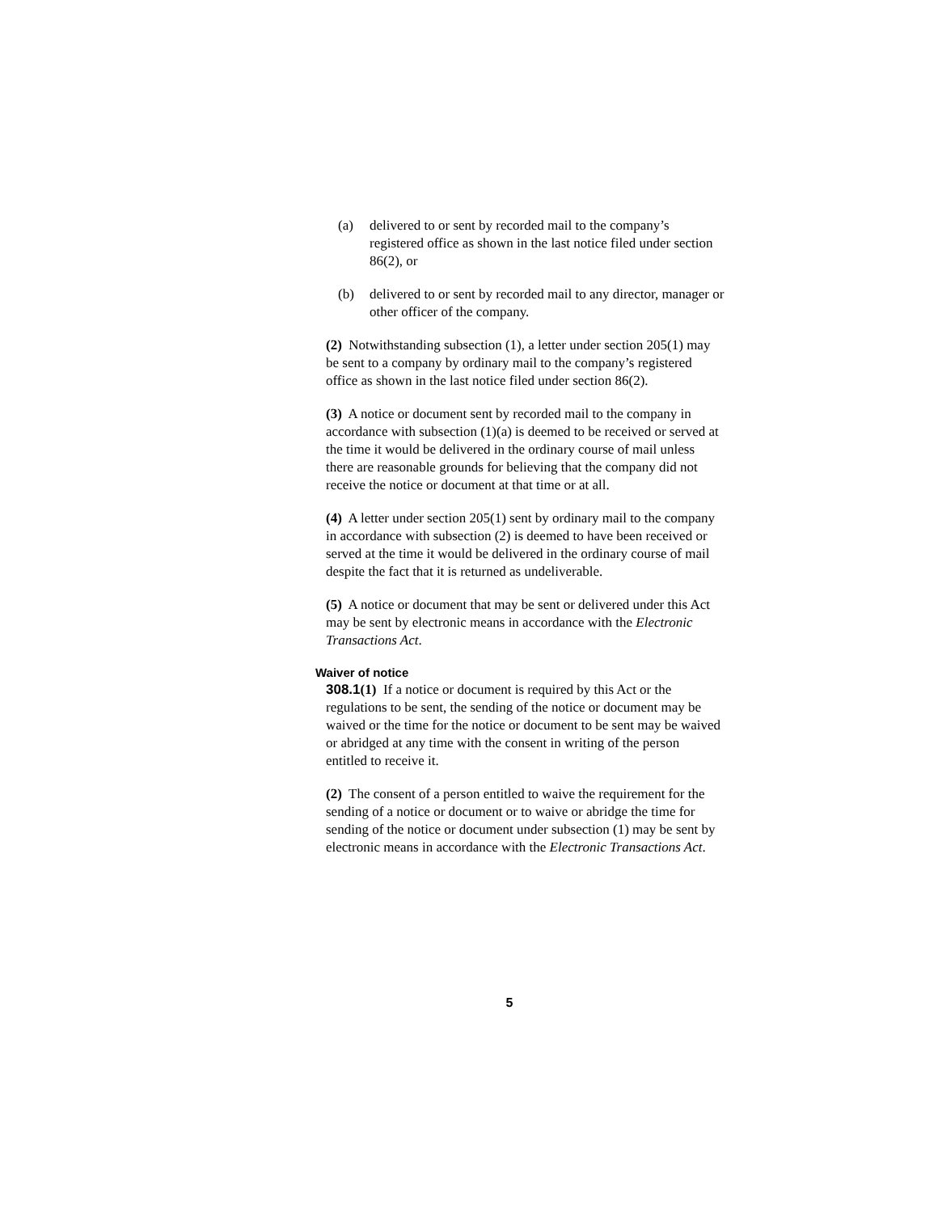(a) delivered to or sent by recorded mail to the company’s registered office as shown in the last notice filed under section 86(2), or
(b) delivered to or sent by recorded mail to any director, manager or other officer of the company.
(2) Notwithstanding subsection (1), a letter under section 205(1) may be sent to a company by ordinary mail to the company’s registered office as shown in the last notice filed under section 86(2).
(3) A notice or document sent by recorded mail to the company in accordance with subsection (1)(a) is deemed to be received or served at the time it would be delivered in the ordinary course of mail unless there are reasonable grounds for believing that the company did not receive the notice or document at that time or at all.
(4) A letter under section 205(1) sent by ordinary mail to the company in accordance with subsection (2) is deemed to have been received or served at the time it would be delivered in the ordinary course of mail despite the fact that it is returned as undeliverable.
(5) A notice or document that may be sent or delivered under this Act may be sent by electronic means in accordance with the Electronic Transactions Act.
Waiver of notice
308.1(1) If a notice or document is required by this Act or the regulations to be sent, the sending of the notice or document may be waived or the time for the notice or document to be sent may be waived or abridged at any time with the consent in writing of the person entitled to receive it.
(2) The consent of a person entitled to waive the requirement for the sending of a notice or document or to waive or abridge the time for sending of the notice or document under subsection (1) may be sent by electronic means in accordance with the Electronic Transactions Act.
5